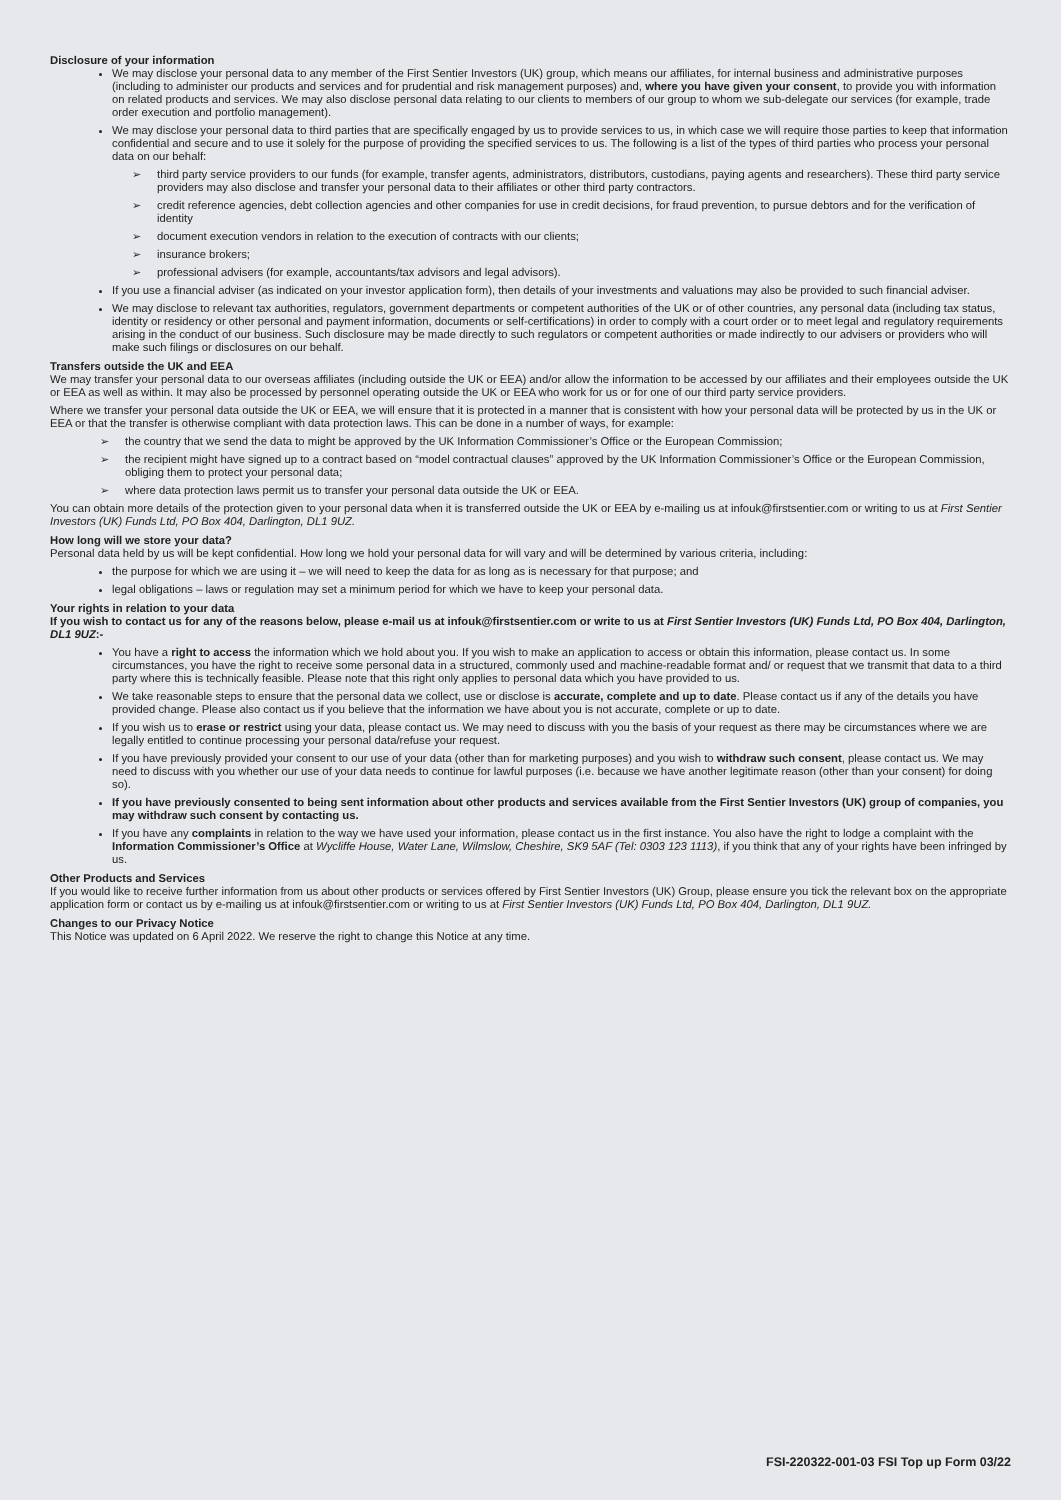Disclosure of your information
We may disclose your personal data to any member of the First Sentier Investors (UK) group, which means our affiliates, for internal business and administrative purposes (including to administer our products and services and for prudential and risk management purposes) and, where you have given your consent, to provide you with information on related products and services. We may also disclose personal data relating to our clients to members of our group to whom we sub-delegate our services (for example, trade order execution and portfolio management).
We may disclose your personal data to third parties that are specifically engaged by us to provide services to us, in which case we will require those parties to keep that information confidential and secure and to use it solely for the purpose of providing the specified services to us. The following is a list of the types of third parties who process your personal data on our behalf:
➢ third party service providers to our funds (for example, transfer agents, administrators, distributors, custodians, paying agents and researchers). These third party service providers may also disclose and transfer your personal data to their affiliates or other third party contractors.
➢ credit reference agencies, debt collection agencies and other companies for use in credit decisions, for fraud prevention, to pursue debtors and for the verification of identity
➢ document execution vendors in relation to the execution of contracts with our clients;
➢ insurance brokers;
➢ professional advisers (for example, accountants/tax advisors and legal advisors).
If you use a financial adviser (as indicated on your investor application form), then details of your investments and valuations may also be provided to such financial adviser.
We may disclose to relevant tax authorities, regulators, government departments or competent authorities of the UK or of other countries, any personal data (including tax status, identity or residency or other personal and payment information, documents or self-certifications) in order to comply with a court order or to meet legal and regulatory requirements arising in the conduct of our business. Such disclosure may be made directly to such regulators or competent authorities or made indirectly to our advisers or providers who will make such filings or disclosures on our behalf.
Transfers outside the UK and EEA
We may transfer your personal data to our overseas affiliates (including outside the UK or EEA) and/or allow the information to be accessed by our affiliates and their employees outside the UK or EEA as well as within. It may also be processed by personnel operating outside the UK or EEA who work for us or for one of our third party service providers.
Where we transfer your personal data outside the UK or EEA, we will ensure that it is protected in a manner that is consistent with how your personal data will be protected by us in the UK or EEA or that the transfer is otherwise compliant with data protection laws. This can be done in a number of ways, for example:
➢ the country that we send the data to might be approved by the UK Information Commissioner’s Office or the European Commission;
➢ the recipient might have signed up to a contract based on “model contractual clauses” approved by the UK Information Commissioner’s Office or the European Commission, obliging them to protect your personal data;
➢ where data protection laws permit us to transfer your personal data outside the UK or EEA.
You can obtain more details of the protection given to your personal data when it is transferred outside the UK or EEA by e-mailing us at infouk@firstsentier.com or writing to us at First Sentier Investors (UK) Funds Ltd, PO Box 404, Darlington, DL1 9UZ.
How long will we store your data?
Personal data held by us will be kept confidential. How long we hold your personal data for will vary and will be determined by various criteria, including:
the purpose for which we are using it – we will need to keep the data for as long as is necessary for that purpose; and
legal obligations – laws or regulation may set a minimum period for which we have to keep your personal data.
Your rights in relation to your data
If you wish to contact us for any of the reasons below, please e-mail us at infouk@firstsentier.com or write to us at First Sentier Investors (UK) Funds Ltd, PO Box 404, Darlington, DL1 9UZ:-
You have a right to access the information which we hold about you. If you wish to make an application to access or obtain this information, please contact us. In some circumstances, you have the right to receive some personal data in a structured, commonly used and machine-readable format and/ or request that we transmit that data to a third party where this is technically feasible. Please note that this right only applies to personal data which you have provided to us.
We take reasonable steps to ensure that the personal data we collect, use or disclose is accurate, complete and up to date. Please contact us if any of the details you have provided change. Please also contact us if you believe that the information we have about you is not accurate, complete or up to date.
If you wish us to erase or restrict using your data, please contact us. We may need to discuss with you the basis of your request as there may be circumstances where we are legally entitled to continue processing your personal data/refuse your request.
If you have previously provided your consent to our use of your data (other than for marketing purposes) and you wish to withdraw such consent, please contact us. We may need to discuss with you whether our use of your data needs to continue for lawful purposes (i.e. because we have another legitimate reason (other than your consent) for doing so).
If you have previously consented to being sent information about other products and services available from the First Sentier Investors (UK) group of companies, you may withdraw such consent by contacting us.
If you have any complaints in relation to the way we have used your information, please contact us in the first instance. You also have the right to lodge a complaint with the Information Commissioner’s Office at Wycliffe House, Water Lane, Wilmslow, Cheshire, SK9 5AF (Tel: 0303 123 1113), if you think that any of your rights have been infringed by us.
Other Products and Services
If you would like to receive further information from us about other products or services offered by First Sentier Investors (UK) Group, please ensure you tick the relevant box on the appropriate application form or contact us by e-mailing us at infouk@firstsentier.com or writing to us at First Sentier Investors (UK) Funds Ltd, PO Box 404, Darlington, DL1 9UZ.
Changes to our Privacy Notice
This Notice was updated on 6 April 2022. We reserve the right to change this Notice at any time.
FSI-220322-001-03 FSI Top up Form 03/22